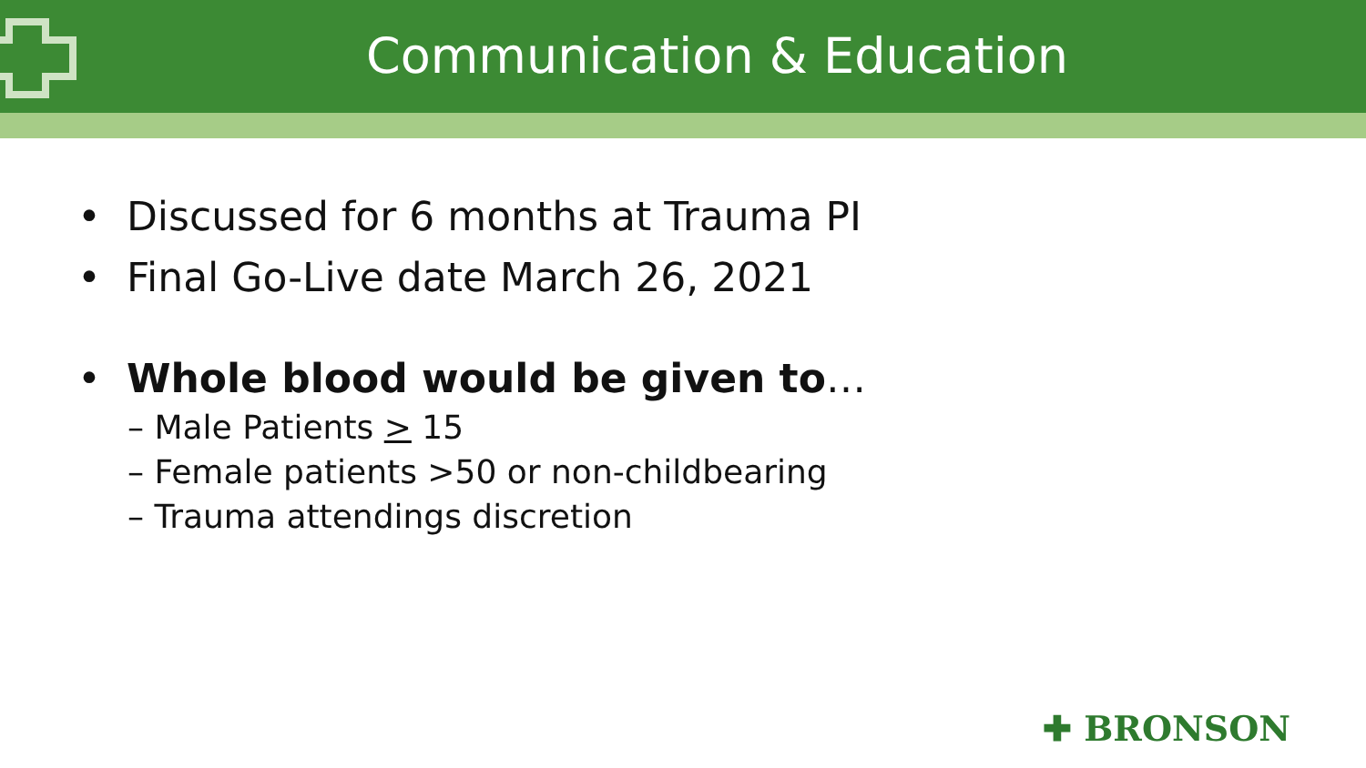Communication & Education
• Discussed for 6 months at Trauma PI
• Final Go-Live date March 26, 2021
• Whole blood would be given to…
– Male Patients > 15
– Female patients >50 or non-childbearing
– Trauma attendings discretion
✚ BRONSON